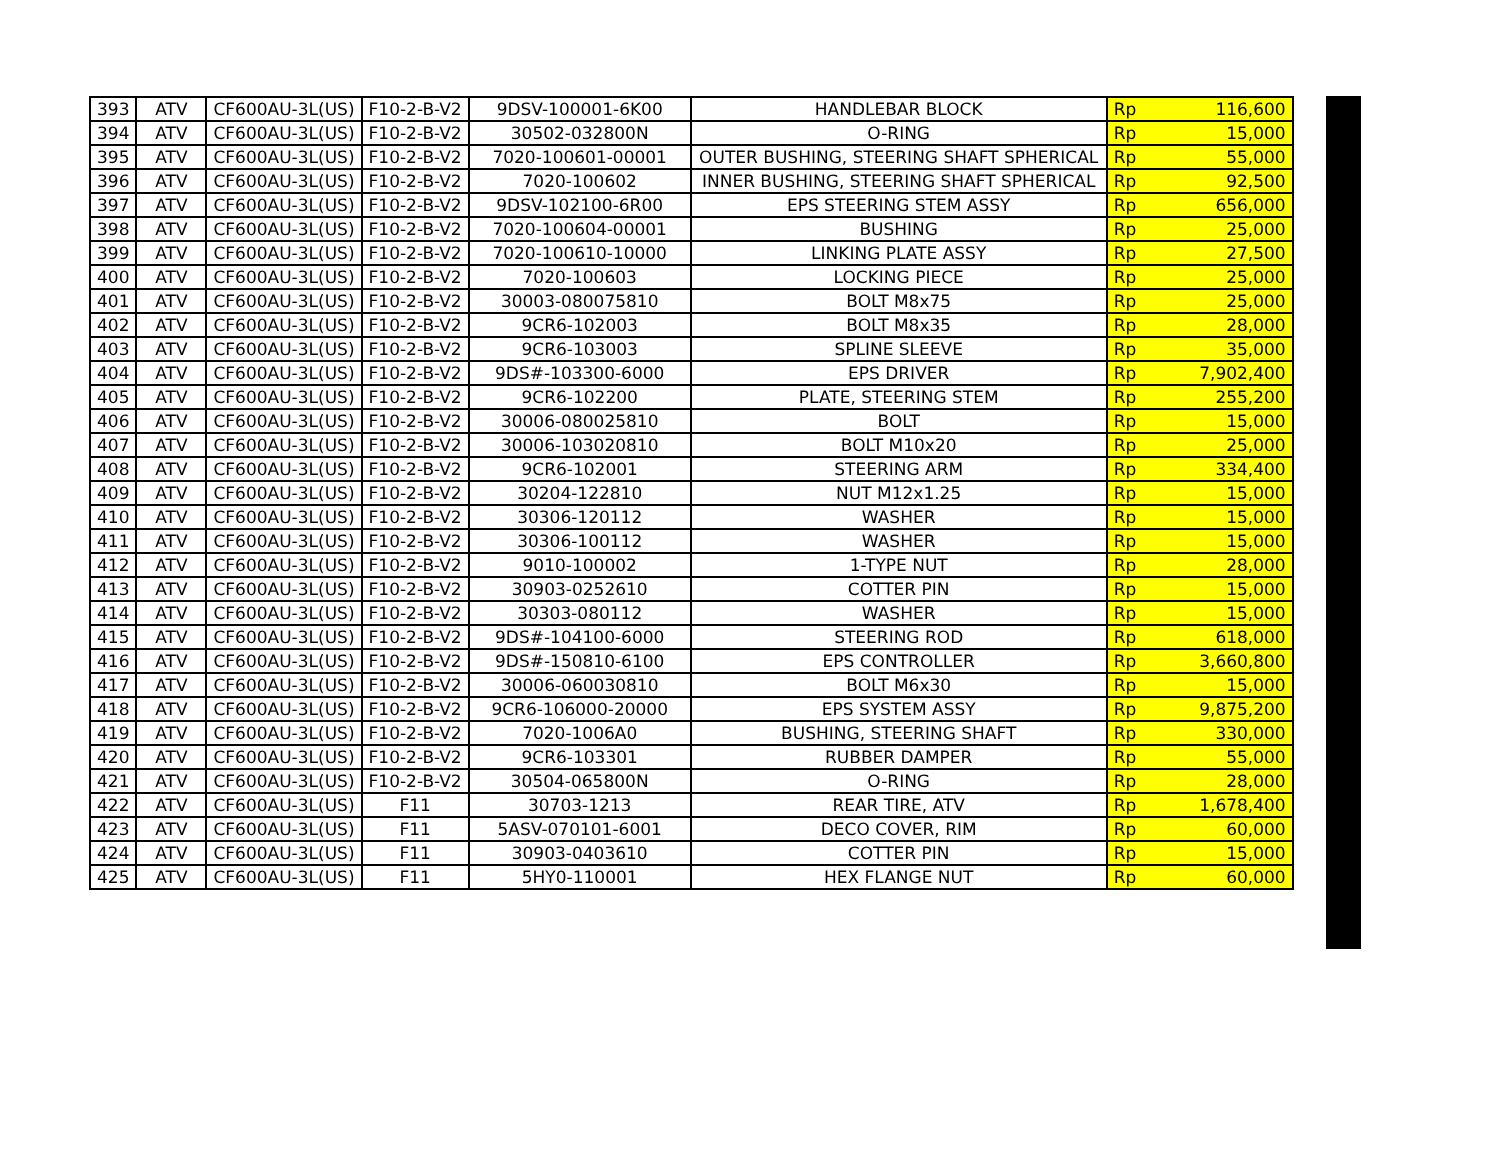| 393 | ATV | CF600AU-3L(US) | F10-2-B-V2 | 9DSV-100001-6K00 | HANDLEBAR BLOCK | Rp | 116,600 |
| 394 | ATV | CF600AU-3L(US) | F10-2-B-V2 | 30502-032800N | O-RING | Rp | 15,000 |
| 395 | ATV | CF600AU-3L(US) | F10-2-B-V2 | 7020-100601-00001 | OUTER BUSHING, STEERING SHAFT SPHERICAL | Rp | 55,000 |
| 396 | ATV | CF600AU-3L(US) | F10-2-B-V2 | 7020-100602 | INNER BUSHING, STEERING SHAFT SPHERICAL | Rp | 92,500 |
| 397 | ATV | CF600AU-3L(US) | F10-2-B-V2 | 9DSV-102100-6R00 | EPS STEERING STEM ASSY | Rp | 656,000 |
| 398 | ATV | CF600AU-3L(US) | F10-2-B-V2 | 7020-100604-00001 | BUSHING | Rp | 25,000 |
| 399 | ATV | CF600AU-3L(US) | F10-2-B-V2 | 7020-100610-10000 | LINKING PLATE ASSY | Rp | 27,500 |
| 400 | ATV | CF600AU-3L(US) | F10-2-B-V2 | 7020-100603 | LOCKING PIECE | Rp | 25,000 |
| 401 | ATV | CF600AU-3L(US) | F10-2-B-V2 | 30003-080075810 | BOLT M8x75 | Rp | 25,000 |
| 402 | ATV | CF600AU-3L(US) | F10-2-B-V2 | 9CR6-102003 | BOLT M8x35 | Rp | 28,000 |
| 403 | ATV | CF600AU-3L(US) | F10-2-B-V2 | 9CR6-103003 | SPLINE SLEEVE | Rp | 35,000 |
| 404 | ATV | CF600AU-3L(US) | F10-2-B-V2 | 9DS#-103300-6000 | EPS DRIVER | Rp | 7,902,400 |
| 405 | ATV | CF600AU-3L(US) | F10-2-B-V2 | 9CR6-102200 | PLATE, STEERING STEM | Rp | 255,200 |
| 406 | ATV | CF600AU-3L(US) | F10-2-B-V2 | 30006-080025810 | BOLT | Rp | 15,000 |
| 407 | ATV | CF600AU-3L(US) | F10-2-B-V2 | 30006-103020810 | BOLT M10x20 | Rp | 25,000 |
| 408 | ATV | CF600AU-3L(US) | F10-2-B-V2 | 9CR6-102001 | STEERING ARM | Rp | 334,400 |
| 409 | ATV | CF600AU-3L(US) | F10-2-B-V2 | 30204-122810 | NUT M12x1.25 | Rp | 15,000 |
| 410 | ATV | CF600AU-3L(US) | F10-2-B-V2 | 30306-120112 | WASHER | Rp | 15,000 |
| 411 | ATV | CF600AU-3L(US) | F10-2-B-V2 | 30306-100112 | WASHER | Rp | 15,000 |
| 412 | ATV | CF600AU-3L(US) | F10-2-B-V2 | 9010-100002 | 1-TYPE NUT | Rp | 28,000 |
| 413 | ATV | CF600AU-3L(US) | F10-2-B-V2 | 30903-0252610 | COTTER PIN | Rp | 15,000 |
| 414 | ATV | CF600AU-3L(US) | F10-2-B-V2 | 30303-080112 | WASHER | Rp | 15,000 |
| 415 | ATV | CF600AU-3L(US) | F10-2-B-V2 | 9DS#-104100-6000 | STEERING ROD | Rp | 618,000 |
| 416 | ATV | CF600AU-3L(US) | F10-2-B-V2 | 9DS#-150810-6100 | EPS CONTROLLER | Rp | 3,660,800 |
| 417 | ATV | CF600AU-3L(US) | F10-2-B-V2 | 30006-060030810 | BOLT M6x30 | Rp | 15,000 |
| 418 | ATV | CF600AU-3L(US) | F10-2-B-V2 | 9CR6-106000-20000 | EPS SYSTEM ASSY | Rp | 9,875,200 |
| 419 | ATV | CF600AU-3L(US) | F10-2-B-V2 | 7020-1006A0 | BUSHING, STEERING SHAFT | Rp | 330,000 |
| 420 | ATV | CF600AU-3L(US) | F10-2-B-V2 | 9CR6-103301 | RUBBER DAMPER | Rp | 55,000 |
| 421 | ATV | CF600AU-3L(US) | F10-2-B-V2 | 30504-065800N | O-RING | Rp | 28,000 |
| 422 | ATV | CF600AU-3L(US) | F11 | 30703-1213 | REAR TIRE, ATV | Rp | 1,678,400 |
| 423 | ATV | CF600AU-3L(US) | F11 | 5ASV-070101-6001 | DECO COVER, RIM | Rp | 60,000 |
| 424 | ATV | CF600AU-3L(US) | F11 | 30903-0403610 | COTTER PIN | Rp | 15,000 |
| 425 | ATV | CF600AU-3L(US) | F11 | 5HY0-110001 | HEX FLANGE NUT | Rp | 60,000 |